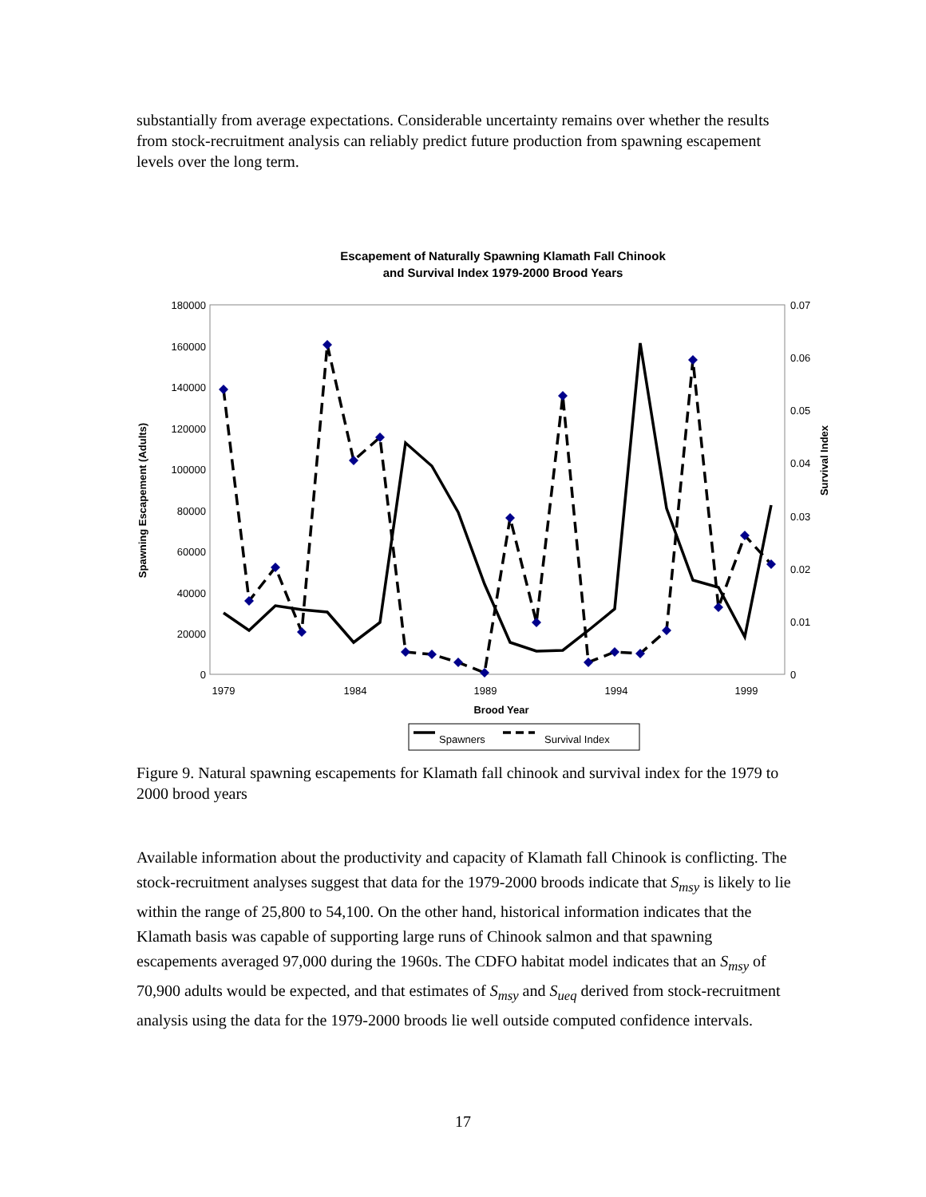substantially from average expectations. Considerable uncertainty remains over whether the results from stock-recruitment analysis can reliably predict future production from spawning escapement levels over the long term.
Escapement of Naturally Spawning Klamath Fall Chinook
and Survival Index 1979-2000 Brood Years
180000
160000
140000
120000
100000
80000
60000
40000
20000
0
0.07
0.06
0.05
0.04
0.03
0.02
0.01
0
1979
1984
1989
1994
1999
Brood Year
Spawning Escapement (Adults)
Survival Index
Spawners
Survival Index
Figure 9. Natural spawning escapements for Klamath fall chinook and survival index for the 1979 to 2000 brood years
Available information about the productivity and capacity of Klamath fall Chinook is conflicting. The stock-recruitment analyses suggest that data for the 1979-2000 broods indicate that S<sub>msy</sub> is likely to lie within the range of 25,800 to 54,100. On the other hand, historical information indicates that the Klamath basis was capable of supporting large runs of Chinook salmon and that spawning escapements averaged 97,000 during the 1960s. The CDFO habitat model indicates that an S<sub>msy</sub> of 70,900 adults would be expected, and that estimates of S<sub>msy</sub> and S<sub>ueq</sub> derived from stock-recruitment analysis using the data for the 1979-2000 broods lie well outside computed confidence intervals.
17